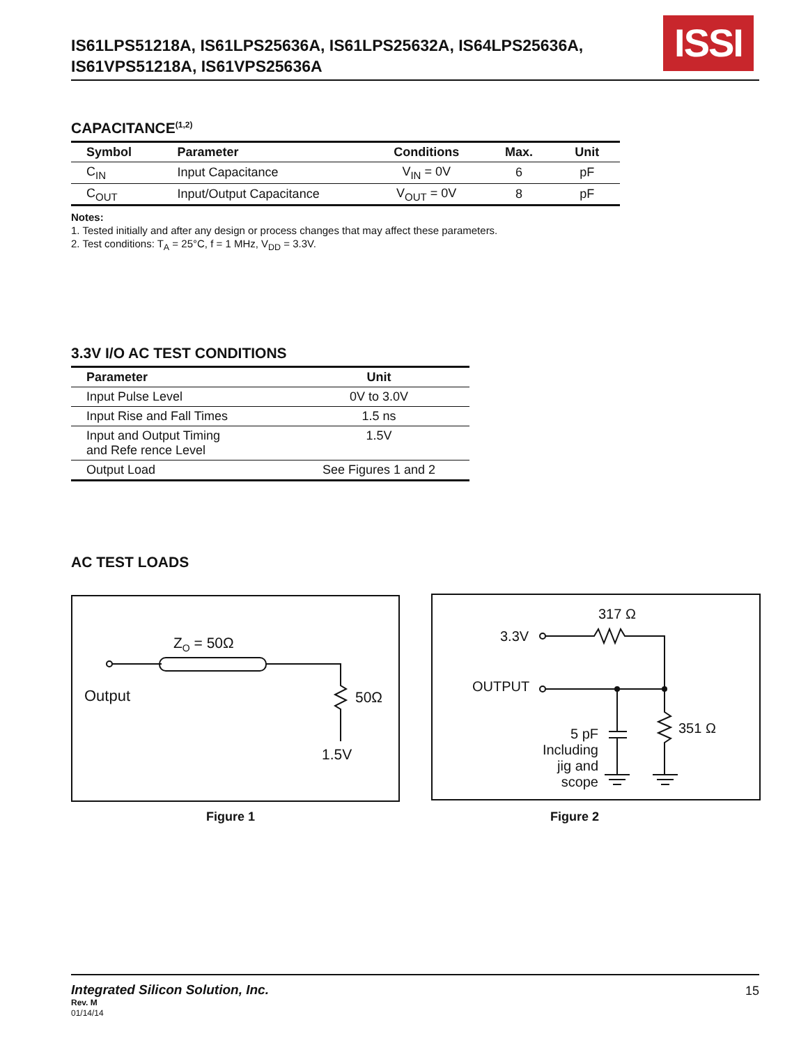IS61LPS51218A, IS61LPS25636A, IS61LPS25632A, IS64LPS25636A,
IS61VPS51218A, IS61VPS25636A
ISSI
CAPACITANCE<sup>(1,2)</sup>
| Symbol | Parameter | Conditions | Max. | Unit |
| --- | --- | --- | --- | --- |
| C<sub>IN</sub> | Input Capacitance | V<sub>IN</sub> = 0V | 6 | pF |
| C<sub>OUT</sub> | Input/Output Capacitance | V<sub>OUT</sub> = 0V | 8 | pF |
Notes:
1. Tested initially and after any design or process changes that may affect these parameters.
2. Test conditions: T<sub>A</sub> = 25°C, f = 1 MHz, V<sub>DD</sub> = 3.3V.
3.3V I/O AC TEST CONDITIONS
| Parameter | Unit |
| --- | --- |
| Input Pulse Level | 0V to 3.0V |
| Input Rise and Fall Times | 1.5 ns |
| Input and Output Timing and Refe rence Level | 1.5V |
| Output Load | See Figures 1 and 2 |
AC TEST LOADS
Z<sub>O</sub> = 50Ω
Output 50Ω
1.5V
Figure 1
317 Ω
3.3V
OUTPUT
351 Ω
5 pF
Including
jig and
scope
Figure 2
Integrated Silicon Solution, Inc.
15
Rev. M
01/14/14